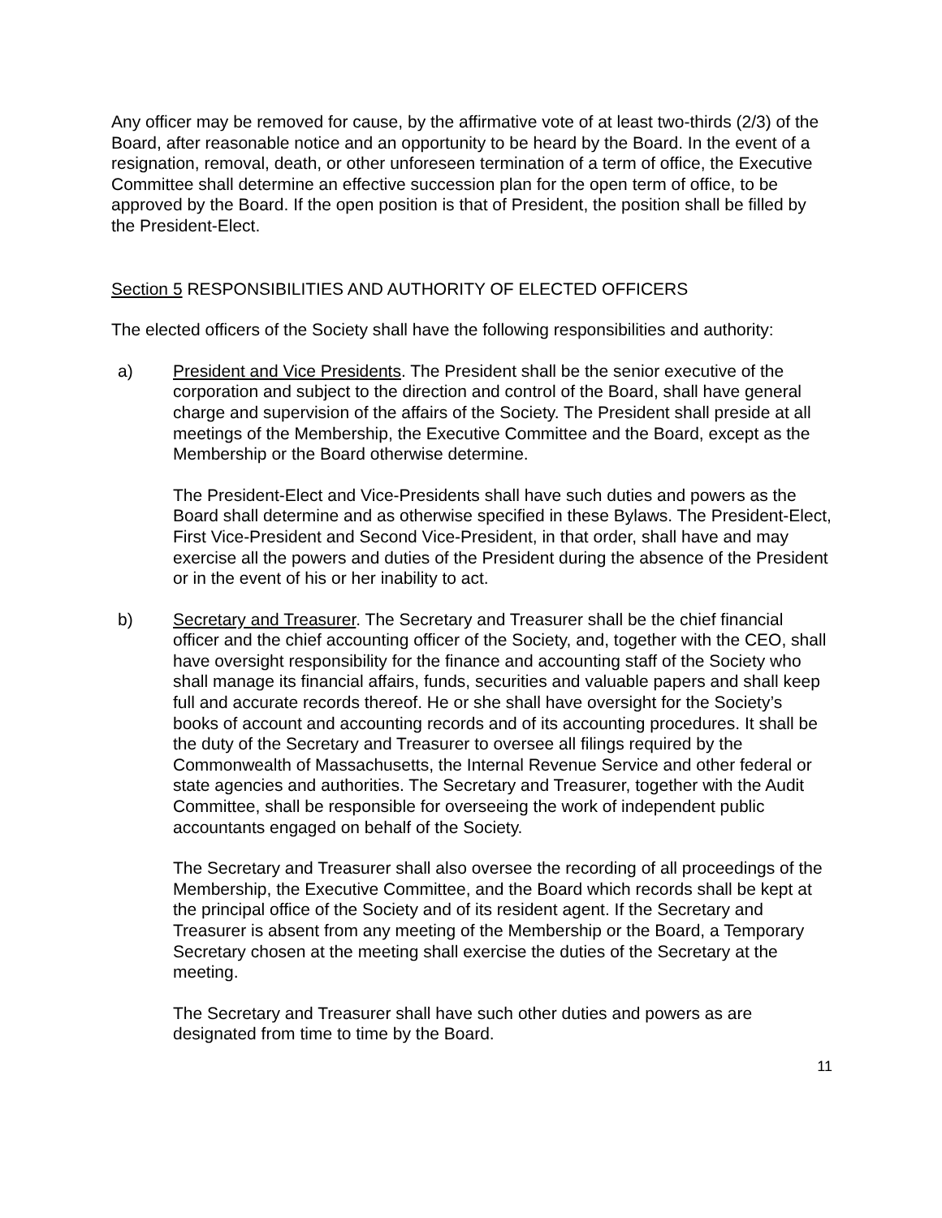Any officer may be removed for cause, by the affirmative vote of at least two-thirds (2/3) of the Board, after reasonable notice and an opportunity to be heard by the Board. In the event of a resignation, removal, death, or other unforeseen termination of a term of office, the Executive Committee shall determine an effective succession plan for the open term of office, to be approved by the Board. If the open position is that of President, the position shall be filled by the President-Elect.
Section 5 RESPONSIBILITIES AND AUTHORITY OF ELECTED OFFICERS
The elected officers of the Society shall have the following responsibilities and authority:
a) President and Vice Presidents. The President shall be the senior executive of the corporation and subject to the direction and control of the Board, shall have general charge and supervision of the affairs of the Society. The President shall preside at all meetings of the Membership, the Executive Committee and the Board, except as the Membership or the Board otherwise determine.
The President-Elect and Vice-Presidents shall have such duties and powers as the Board shall determine and as otherwise specified in these Bylaws. The President-Elect, First Vice-President and Second Vice-President, in that order, shall have and may exercise all the powers and duties of the President during the absence of the President or in the event of his or her inability to act.
b) Secretary and Treasurer. The Secretary and Treasurer shall be the chief financial officer and the chief accounting officer of the Society, and, together with the CEO, shall have oversight responsibility for the finance and accounting staff of the Society who shall manage its financial affairs, funds, securities and valuable papers and shall keep full and accurate records thereof. He or she shall have oversight for the Society’s books of account and accounting records and of its accounting procedures. It shall be the duty of the Secretary and Treasurer to oversee all filings required by the Commonwealth of Massachusetts, the Internal Revenue Service and other federal or state agencies and authorities. The Secretary and Treasurer, together with the Audit Committee, shall be responsible for overseeing the work of independent public accountants engaged on behalf of the Society.
The Secretary and Treasurer shall also oversee the recording of all proceedings of the Membership, the Executive Committee, and the Board which records shall be kept at the principal office of the Society and of its resident agent. If the Secretary and Treasurer is absent from any meeting of the Membership or the Board, a Temporary Secretary chosen at the meeting shall exercise the duties of the Secretary at the meeting.
The Secretary and Treasurer shall have such other duties and powers as are designated from time to time by the Board.
11